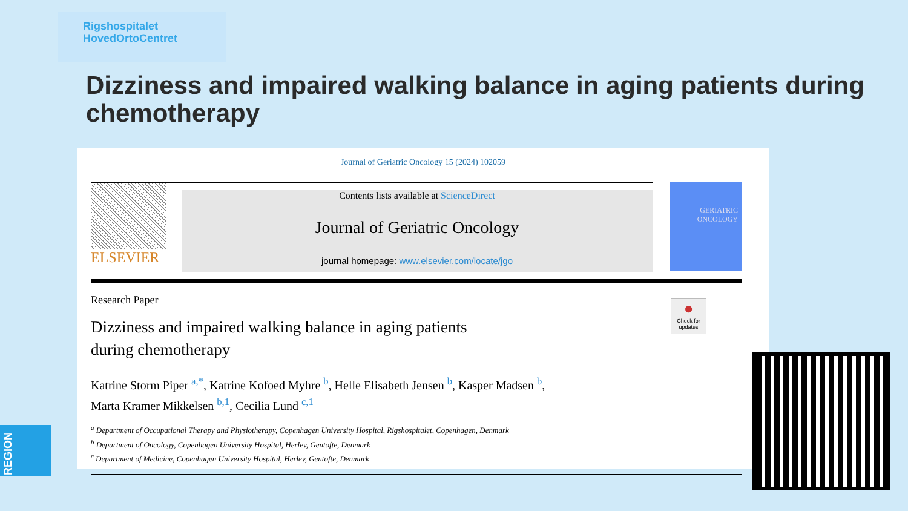Rigshospitalet
HovedOrtoCentret
Dizziness and impaired walking balance in aging patients during chemotherapy
Journal of Geriatric Oncology 15 (2024) 102059
ELSEVIER
Contents lists available at ScienceDirect
Journal of Geriatric Oncology
journal homepage: www.elsevier.com/locate/jgo
GERIATRIC
ONCOLOGY
●
Check for updates
Research Paper
Dizziness and impaired walking balance in aging patients
during chemotherapy
Katrine Storm Piper <sup>a,*</sup>, Katrine Kofoed Myhre <sup>b</sup>, Helle Elisabeth Jensen <sup>b</sup>, Kasper Madsen <sup>b</sup>,
Marta Kramer Mikkelsen <sup>b,1</sup>, Cecilia Lund <sup>c,1</sup>
<sup>a</sup> Department of Occupational Therapy and Physiotherapy, Copenhagen University Hospital, Rigshospitalet, Copenhagen, Denmark
<sup>b</sup> Department of Oncology, Copenhagen University Hospital, Herlev, Gentofte, Denmark
<sup>c</sup> Department of Medicine, Copenhagen University Hospital, Herlev, Gentofte, Denmark
REGION